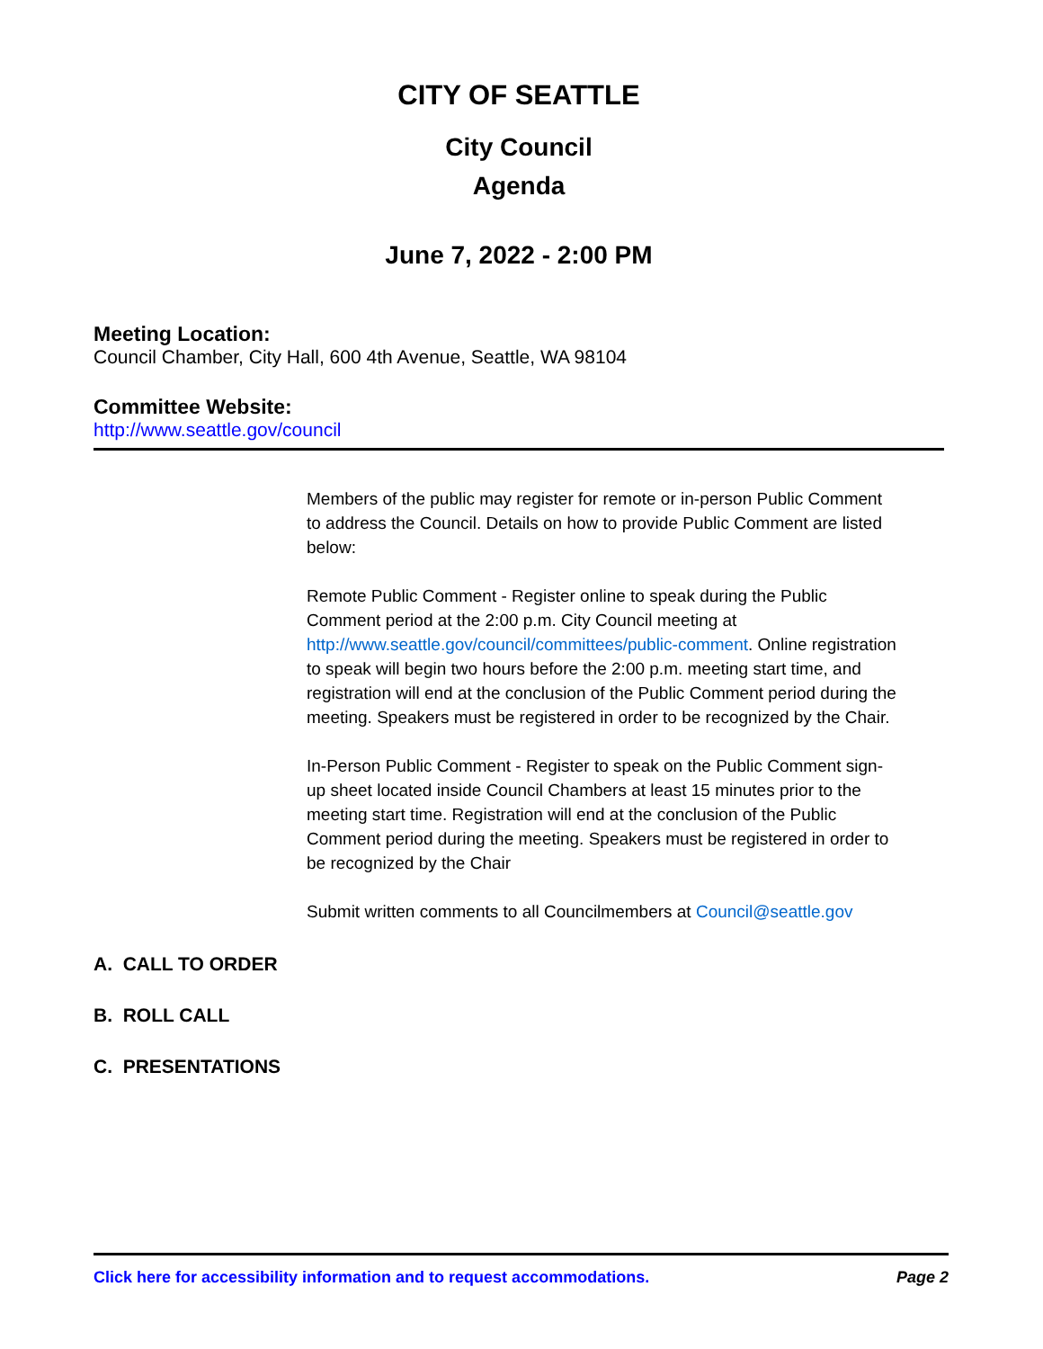CITY OF SEATTLE
City Council
Agenda
June 7, 2022 - 2:00 PM
Meeting Location:
Council Chamber, City Hall, 600 4th Avenue, Seattle, WA 98104
Committee Website:
http://www.seattle.gov/council
Members of the public may register for remote or in-person Public Comment to address the Council. Details on how to provide Public Comment are listed below:
Remote Public Comment - Register online to speak during the Public Comment period at the 2:00 p.m. City Council meeting at http://www.seattle.gov/council/committees/public-comment. Online registration to speak will begin two hours before the 2:00 p.m. meeting start time, and registration will end at the conclusion of the Public Comment period during the meeting. Speakers must be registered in order to be recognized by the Chair.
In-Person Public Comment - Register to speak on the Public Comment sign-up sheet located inside Council Chambers at least 15 minutes prior to the meeting start time. Registration will end at the conclusion of the Public Comment period during the meeting. Speakers must be registered in order to be recognized by the Chair
Submit written comments to all Councilmembers at Council@seattle.gov
A. CALL TO ORDER
B. ROLL CALL
C. PRESENTATIONS
Click here for accessibility information and to request accommodations. Page 2